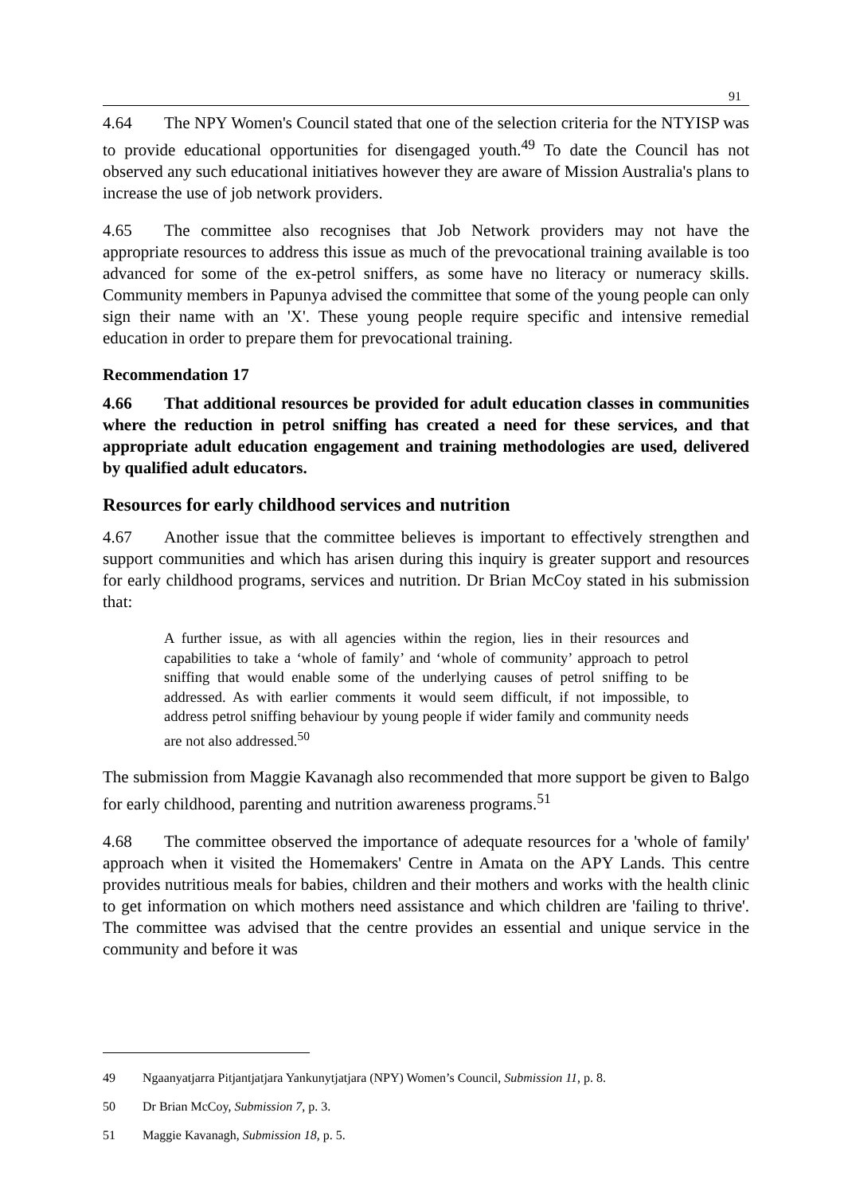91
4.64 The NPY Women's Council stated that one of the selection criteria for the NTYISP was to provide educational opportunities for disengaged youth.<sup>49</sup> To date the Council has not observed any such educational initiatives however they are aware of Mission Australia's plans to increase the use of job network providers.
4.65 The committee also recognises that Job Network providers may not have the appropriate resources to address this issue as much of the prevocational training available is too advanced for some of the ex-petrol sniffers, as some have no literacy or numeracy skills. Community members in Papunya advised the committee that some of the young people can only sign their name with an 'X'. These young people require specific and intensive remedial education in order to prepare them for prevocational training.
Recommendation 17
4.66 That additional resources be provided for adult education classes in communities where the reduction in petrol sniffing has created a need for these services, and that appropriate adult education engagement and training methodologies are used, delivered by qualified adult educators.
Resources for early childhood services and nutrition
4.67 Another issue that the committee believes is important to effectively strengthen and support communities and which has arisen during this inquiry is greater support and resources for early childhood programs, services and nutrition. Dr Brian McCoy stated in his submission that:
A further issue, as with all agencies within the region, lies in their resources and capabilities to take a ‘whole of family’ and ‘whole of community’ approach to petrol sniffing that would enable some of the underlying causes of petrol sniffing to be addressed. As with earlier comments it would seem difficult, if not impossible, to address petrol sniffing behaviour by young people if wider family and community needs are not also addressed.<sup>50</sup>
The submission from Maggie Kavanagh also recommended that more support be given to Balgo for early childhood, parenting and nutrition awareness programs.<sup>51</sup>
4.68 The committee observed the importance of adequate resources for a 'whole of family' approach when it visited the Homemakers' Centre in Amata on the APY Lands. This centre provides nutritious meals for babies, children and their mothers and works with the health clinic to get information on which mothers need assistance and which children are 'failing to thrive'. The committee was advised that the centre provides an essential and unique service in the community and before it was
49 Ngaanyatjarra Pitjantjatjara Yankunytjatjara (NPY) Women’s Council, Submission 11, p. 8.
50 Dr Brian McCoy, Submission 7, p. 3.
51 Maggie Kavanagh, Submission 18, p. 5.